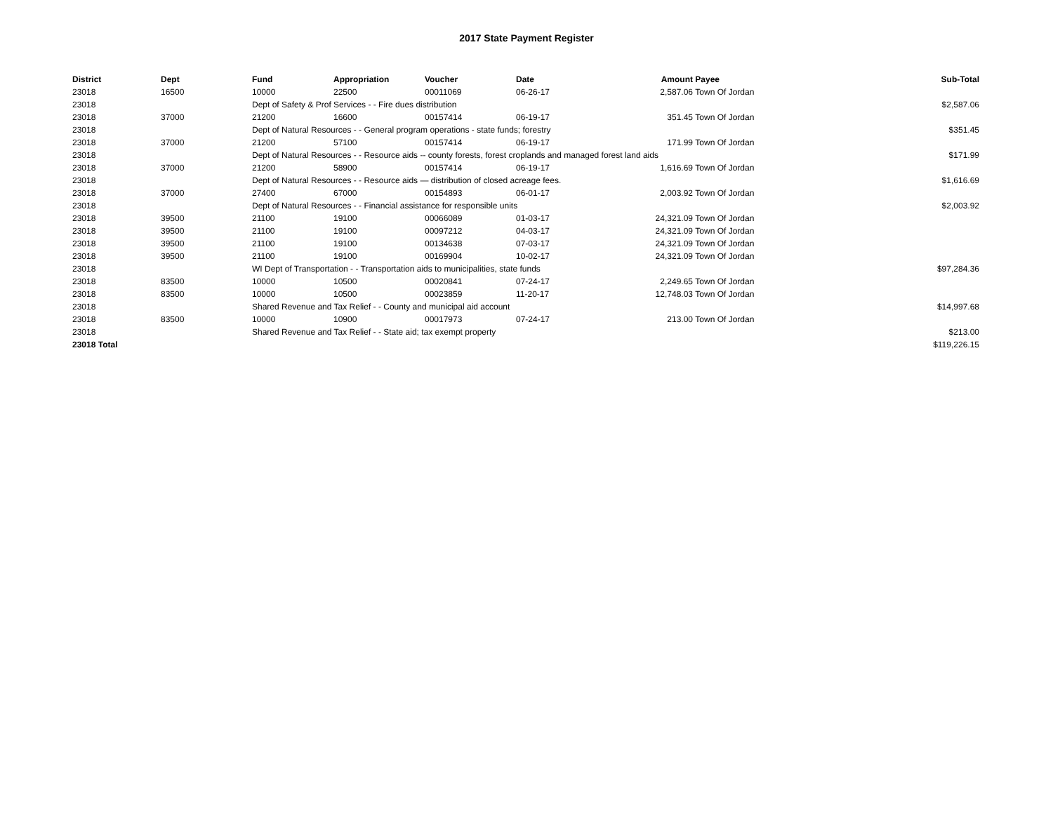2017 State Payment Register
| District | Dept | Fund | Appropriation | Voucher | Date | Amount | Payee | Sub-Total |
| --- | --- | --- | --- | --- | --- | --- | --- | --- |
| 23018 | 16500 | 10000 | 22500 | 00011069 | 06-26-17 | 2,587.06 | Town Of Jordan | |
| 23018 | | Dept of Safety & Prof Services - - Fire dues distribution | | | | | | $2,587.06 |
| 23018 | 37000 | 21200 | 16600 | 00157414 | 06-19-17 | 351.45 | Town Of Jordan | |
| 23018 | | Dept of Natural Resources - - General program operations - state funds; forestry | | | | | | $351.45 |
| 23018 | 37000 | 21200 | 57100 | 00157414 | 06-19-17 | 171.99 | Town Of Jordan | |
| 23018 | | Dept of Natural Resources - - Resource aids -- county forests, forest croplands and managed forest land aids | | | | | | $171.99 |
| 23018 | 37000 | 21200 | 58900 | 00157414 | 06-19-17 | 1,616.69 | Town Of Jordan | |
| 23018 | | Dept of Natural Resources - - Resource aids — distribution of closed acreage fees. | | | | | | $1,616.69 |
| 23018 | 37000 | 27400 | 67000 | 00154893 | 06-01-17 | 2,003.92 | Town Of Jordan | |
| 23018 | | Dept of Natural Resources - - Financial assistance for responsible units | | | | | | $2,003.92 |
| 23018 | 39500 | 21100 | 19100 | 00066089 | 01-03-17 | 24,321.09 | Town Of Jordan | |
| 23018 | 39500 | 21100 | 19100 | 00097212 | 04-03-17 | 24,321.09 | Town Of Jordan | |
| 23018 | 39500 | 21100 | 19100 | 00134638 | 07-03-17 | 24,321.09 | Town Of Jordan | |
| 23018 | 39500 | 21100 | 19100 | 00169904 | 10-02-17 | 24,321.09 | Town Of Jordan | |
| 23018 | | WI Dept of Transportation - - Transportation aids to municipalities, state funds | | | | | | $97,284.36 |
| 23018 | 83500 | 10000 | 10500 | 00020841 | 07-24-17 | 2,249.65 | Town Of Jordan | |
| 23018 | 83500 | 10000 | 10500 | 00023859 | 11-20-17 | 12,748.03 | Town Of Jordan | |
| 23018 | | Shared Revenue and Tax Relief - - County and municipal aid account | | | | | | $14,997.68 |
| 23018 | 83500 | 10000 | 10900 | 00017973 | 07-24-17 | 213.00 | Town Of Jordan | |
| 23018 | | Shared Revenue and Tax Relief - - State aid; tax exempt property | | | | | | $213.00 |
| 23018 Total | | | | | | | | $119,226.15 |